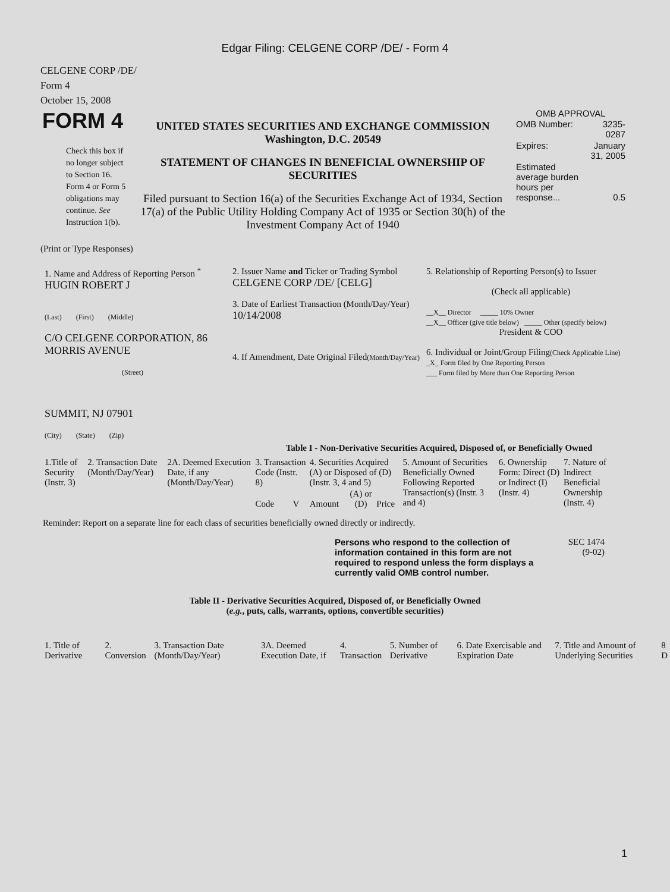Edgar Filing: CELGENE CORP /DE/ - Form 4
CELGENE CORP /DE/
Form 4
October 15, 2008
| FORM 4 Check this box if no longer subject to Section 16. Form 4 or Form 5 obligations may continue. See Instruction 1(b). | UNITED STATES SECURITIES AND EXCHANGE COMMISSION Washington, D.C. 20549 STATEMENT OF CHANGES IN BENEFICIAL OWNERSHIP OF SECURITIES Filed pursuant to Section 16(a) of the Securities Exchange Act of 1934, Section 17(a) of the Public Utility Holding Company Act of 1935 or Section 30(h) of the Investment Company Act of 1940 | OMB APPROVAL / OMB Number: / 3235-0287 / / Expires: / January 31, 2005 / / Estimated average burden hours per response... / 0.5 / |
(Print or Type Responses)
| 1. Name and Address of Reporting Person <sup>*</sup> HUGIN ROBERT J (Last) (First) (Middle) C/O CELGENE CORPORATION, 86 MORRIS AVENUE (Street) SUMMIT, NJ 07901 (City) (State) (Zip) | 2. Issuer Name and Ticker or Trading Symbol CELGENE CORP /DE/ [CELG] 3. Date of Earliest Transaction (Month/Day/Year) 10/14/2008 4. If Amendment, Date Original Filed (Month/Day/Year) | 5. Relationship of Reporting Person(s) to Issuer (Check all applicable) __X__ Director _____ 10% Owner __X__ Officer (give title below) _____ Other (specify below) President & COO 6. Individual or Joint/Group Filing (Check Applicable Line) _X_ Form filed by One Reporting Person ___ Form filed by More than One Reporting Person |
Table I - Non-Derivative Securities Acquired, Disposed of, or Beneficially Owned
| 1.Title of Security (Instr. 3) | 2. Transaction Date (Month/Day/Year) | 2A. Deemed Execution Date, if any (Month/Day/Year) | 3. Transaction Code (Instr. 8) | | 4. Securities Acquired (A) or Disposed of (D) (Instr. 3, 4 and 5) | | | 5. Amount of Securities Beneficially Owned Following Reported Transaction(s) (Instr. 3 and 4) | 6. Ownership Form: Direct (D) or Indirect (I) (Instr. 4) | 7. Nature of Indirect Beneficial Ownership (Instr. 4) |
| | | | Code | V | Amount | (A) or (D) | Price | | | |
Reminder: Report on a separate line for each class of securities beneficially owned directly or indirectly.
| Persons who respond to the collection of information contained in this form are not required to respond unless the form displays a currently valid OMB control number. | SEC 1474 (9-02) |
Table II - Derivative Securities Acquired, Disposed of, or Beneficially Owned
(e.g., puts, calls, warrants, options, convertible securities)
| 1. Title of Derivative | 2. Conversion | 3. Transaction Date (Month/Day/Year) | 3A. Deemed Execution Date, if | 4. Transaction | 5. Number of Derivative | 6. Date Exercisable and Expiration Date | 7. Title and Amount of Underlying Securities | 8 D |
1